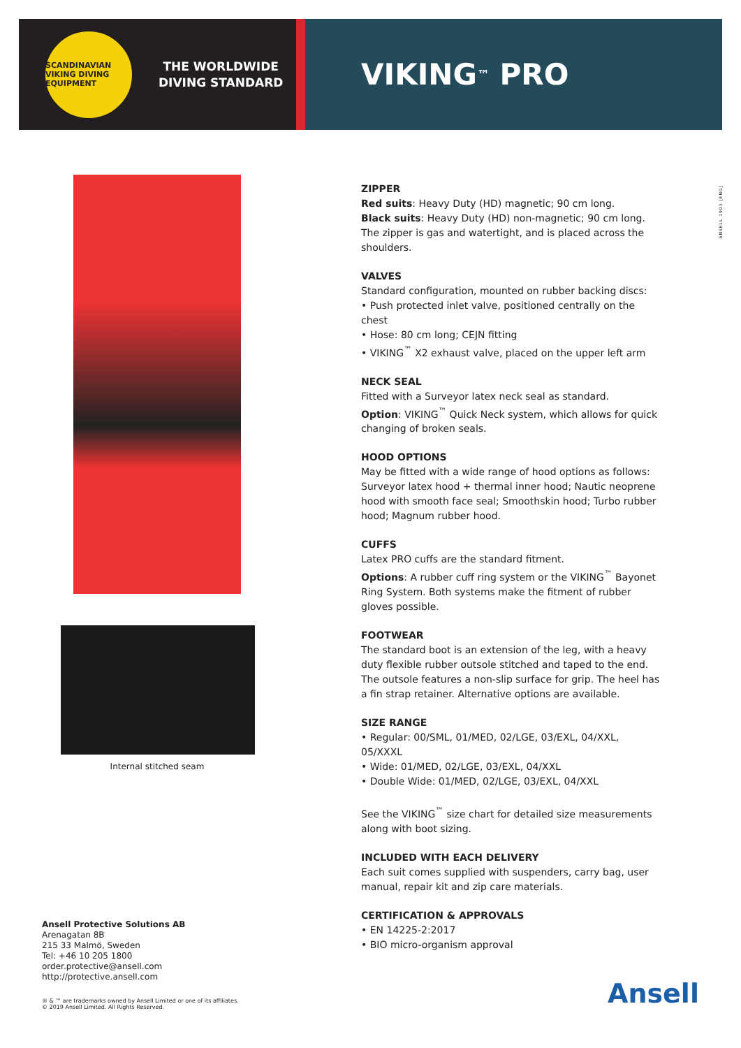SCANDINAVIAN VIKING DIVING EQUIPMENT
THE WORLDWIDE
DIVING STANDARD
VIKING<sup>™</sup> PRO
ANSELL 1903 [ENG]
Internal stitched seam
ZIPPER
Red suits: Heavy Duty (HD) magnetic; 90 cm long.
Black suits: Heavy Duty (HD) non-magnetic; 90 cm long.
The zipper is gas and watertight, and is placed across the shoulders.
VALVES
Standard configuration, mounted on rubber backing discs:
• Push protected inlet valve, positioned centrally on the chest
• Hose: 80 cm long; CEJN fitting
• VIKING<sup>™</sup> X2 exhaust valve, placed on the upper left arm
NECK SEAL
Fitted with a Surveyor latex neck seal as standard.
Option: VIKING<sup>™</sup> Quick Neck system, which allows for quick changing of broken seals.
HOOD OPTIONS
May be fitted with a wide range of hood options as follows: Surveyor latex hood + thermal inner hood; Nautic neoprene hood with smooth face seal; Smoothskin hood; Turbo rubber hood; Magnum rubber hood.
CUFFS
Latex PRO cuffs are the standard fitment.
Options: A rubber cuff ring system or the VIKING<sup>™</sup> Bayonet Ring System. Both systems make the fitment of rubber gloves possible.
FOOTWEAR
The standard boot is an extension of the leg, with a heavy duty flexible rubber outsole stitched and taped to the end.
The outsole features a non-slip surface for grip. The heel has a fin strap retainer. Alternative options are available.
SIZE RANGE
• Regular: 00/SML, 01/MED, 02/LGE, 03/EXL, 04/XXL, 05/XXXL
• Wide: 01/MED, 02/LGE, 03/EXL, 04/XXL
• Double Wide: 01/MED, 02/LGE, 03/EXL, 04/XXL
See the VIKING<sup>™</sup> size chart for detailed size measurements along with boot sizing.
INCLUDED WITH EACH DELIVERY
Each suit comes supplied with suspenders, carry bag, user manual, repair kit and zip care materials.
CERTIFICATION & APPROVALS
• EN 14225-2:2017
• BIO micro-organism approval
Ansell Protective Solutions AB
Arenagatan 8B
215 33 Malmö, Sweden
Tel: +46 10 205 1800
order.protective@ansell.com
http://protective.ansell.com
® & ™ are trademarks owned by Ansell Limited or one of its affiliates.
© 2019 Ansell Limited. All Rights Reserved.
Ansell